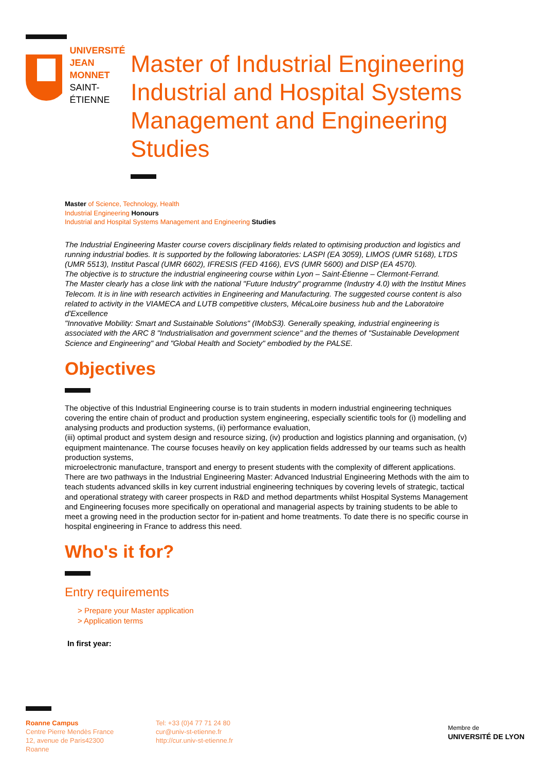UNIVERSITÉ
JEAN MONNET
SAINT-ÉTIENNE
Master of Industrial Engineering Industrial and Hospital Systems Management and Engineering Studies
Master of Science, Technology, Health
Industrial Engineering Honours
Industrial and Hospital Systems Management and Engineering Studies
The Industrial Engineering Master course covers disciplinary fields related to optimising production and logistics and running industrial bodies. It is supported by the following laboratories: LASPI (EA 3059), LIMOS (UMR 5168), LTDS (UMR 5513), Institut Pascal (UMR 6602), IFRESIS (FED 4166), EVS (UMR 5600) and DISP (EA 4570).
The objective is to structure the industrial engineering course within Lyon – Saint-Étienne – Clermont-Ferrand.
The Master clearly has a close link with the national "Future Industry" programme (Industry 4.0) with the Institut Mines Telecom. It is in line with research activities in Engineering and Manufacturing. The suggested course content is also related to activity in the VIAMECA and LUTB competitive clusters, MécaLoire business hub and the Laboratoire d'Excellence
"Innovative Mobility: Smart and Sustainable Solutions" (IMobS3). Generally speaking, industrial engineering is associated with the ARC 8 "Industrialisation and government science" and the themes of "Sustainable Development Science and Engineering" and "Global Health and Society" embodied by the PALSE.
Objectives
The objective of this Industrial Engineering course is to train students in modern industrial engineering techniques covering the entire chain of product and production system engineering, especially scientific tools for (i) modelling and analysing products and production systems, (ii) performance evaluation,
(iii) optimal product and system design and resource sizing, (iv) production and logistics planning and organisation, (v) equipment maintenance. The course focuses heavily on key application fields addressed by our teams such as health production systems,
microelectronic manufacture, transport and energy to present students with the complexity of different applications. There are two pathways in the Industrial Engineering Master: Advanced Industrial Engineering Methods with the aim to teach students advanced skills in key current industrial engineering techniques by covering levels of strategic, tactical and operational strategy with career prospects in R&D and method departments whilst Hospital Systems Management and Engineering focuses more specifically on operational and managerial aspects by training students to be able to meet a growing need in the production sector for in-patient and home treatments. To date there is no specific course in hospital engineering in France to address this need.
Who's it for?
Entry requirements
> Prepare your Master application
> Application terms
In first year:
Roanne Campus
Centre Pierre Mendès France
12, avenue de Paris42300
Roanne
Tel: +33 (0)4 77 71 24 80
cur@univ-st-etienne.fr
http://cur.univ-st-etienne.fr
Membre de
UNIVERSITÉ DE LYON